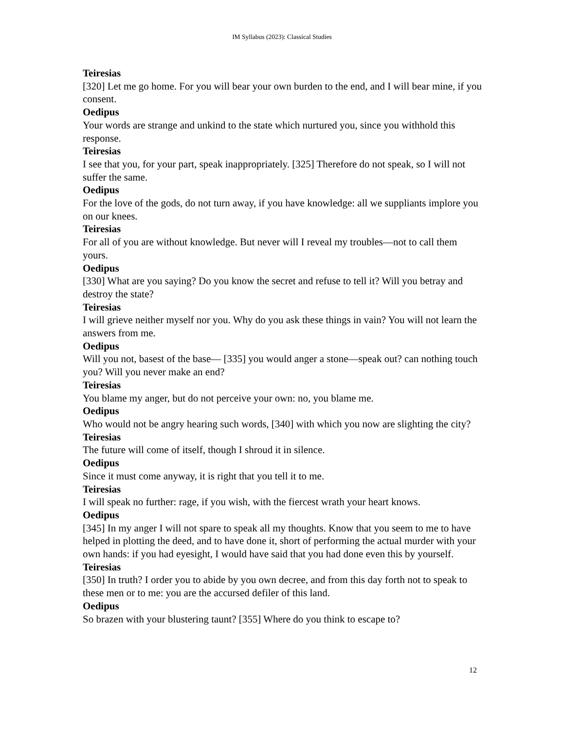IM Syllabus (2023): Classical Studies
Teiresias
[320] Let me go home. For you will bear your own burden to the end, and I will bear mine, if you consent.
Oedipus
Your words are strange and unkind to the state which nurtured you, since you withhold this response.
Teiresias
I see that you, for your part, speak inappropriately. [325] Therefore do not speak, so I will not suffer the same.
Oedipus
For the love of the gods, do not turn away, if you have knowledge: all we suppliants implore you on our knees.
Teiresias
For all of you are without knowledge. But never will I reveal my troubles—not to call them yours.
Oedipus
[330] What are you saying? Do you know the secret and refuse to tell it? Will you betray and destroy the state?
Teiresias
I will grieve neither myself nor you. Why do you ask these things in vain? You will not learn the answers from me.
Oedipus
Will you not, basest of the base— [335] you would anger a stone—speak out? can nothing touch you? Will you never make an end?
Teiresias
You blame my anger, but do not perceive your own: no, you blame me.
Oedipus
Who would not be angry hearing such words, [340] with which you now are slighting the city?
Teiresias
The future will come of itself, though I shroud it in silence.
Oedipus
Since it must come anyway, it is right that you tell it to me.
Teiresias
I will speak no further: rage, if you wish, with the fiercest wrath your heart knows.
Oedipus
[345] In my anger I will not spare to speak all my thoughts. Know that you seem to me to have helped in plotting the deed, and to have done it, short of performing the actual murder with your own hands: if you had eyesight, I would have said that you had done even this by yourself.
Teiresias
[350] In truth? I order you to abide by you own decree, and from this day forth not to speak to these men or to me: you are the accursed defiler of this land.
Oedipus
So brazen with your blustering taunt? [355] Where do you think to escape to?
12